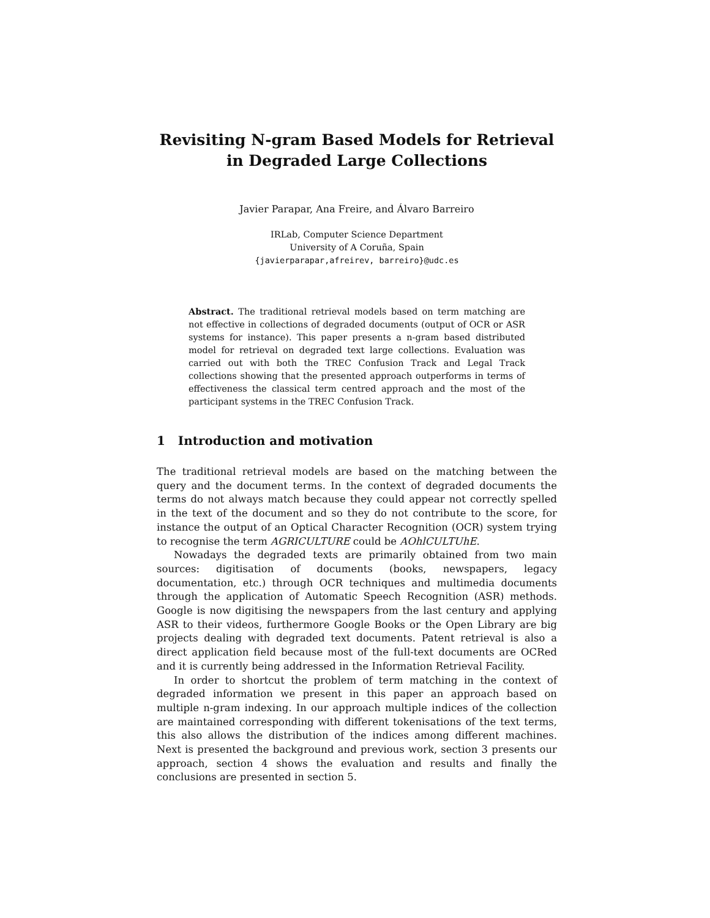Revisiting N-gram Based Models for Retrieval in Degraded Large Collections
Javier Parapar, Ana Freire, and Álvaro Barreiro
IRLab, Computer Science Department
University of A Coruña, Spain
{javierparapar,afreirev, barreiro}@udc.es
Abstract. The traditional retrieval models based on term matching are not effective in collections of degraded documents (output of OCR or ASR systems for instance). This paper presents a n-gram based distributed model for retrieval on degraded text large collections. Evaluation was carried out with both the TREC Confusion Track and Legal Track collections showing that the presented approach outperforms in terms of effectiveness the classical term centred approach and the most of the participant systems in the TREC Confusion Track.
1 Introduction and motivation
The traditional retrieval models are based on the matching between the query and the document terms. In the context of degraded documents the terms do not always match because they could appear not correctly spelled in the text of the document and so they do not contribute to the score, for instance the output of an Optical Character Recognition (OCR) system trying to recognise the term AGRICULTURE could be AOhlCULTUhE.
Nowadays the degraded texts are primarily obtained from two main sources: digitisation of documents (books, newspapers, legacy documentation, etc.) through OCR techniques and multimedia documents through the application of Automatic Speech Recognition (ASR) methods. Google is now digitising the newspapers from the last century and applying ASR to their videos, furthermore Google Books or the Open Library are big projects dealing with degraded text documents. Patent retrieval is also a direct application field because most of the full-text documents are OCRed and it is currently being addressed in the Information Retrieval Facility.
In order to shortcut the problem of term matching in the context of degraded information we present in this paper an approach based on multiple n-gram indexing. In our approach multiple indices of the collection are maintained corresponding with different tokenisations of the text terms, this also allows the distribution of the indices among different machines. Next is presented the background and previous work, section 3 presents our approach, section 4 shows the evaluation and results and finally the conclusions are presented in section 5.